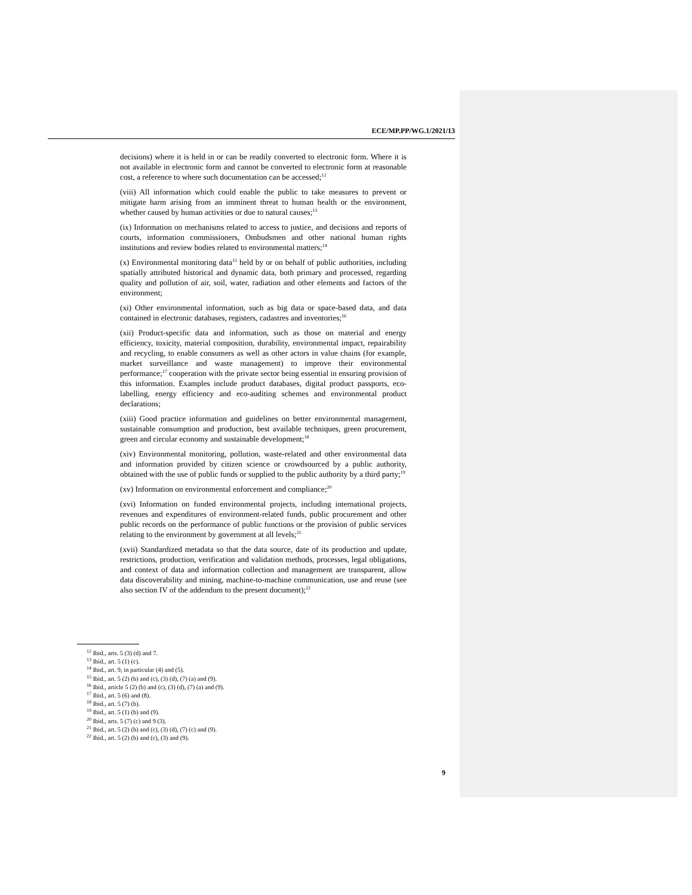ECE/MP.PP/WG.1/2021/13
decisions) where it is held in or can be readily converted to electronic form. Where it is not available in electronic form and cannot be converted to electronic form at reasonable cost, a reference to where such documentation can be accessed;<sup>12</sup>
(viii) All information which could enable the public to take measures to prevent or mitigate harm arising from an imminent threat to human health or the environment, whether caused by human activities or due to natural causes;<sup>13</sup>
(ix) Information on mechanisms related to access to justice, and decisions and reports of courts, information commissioners, Ombudsmen and other national human rights institutions and review bodies related to environmental matters;<sup>14</sup>
(x) Environmental monitoring data<sup>15</sup> held by or on behalf of public authorities, including spatially attributed historical and dynamic data, both primary and processed, regarding quality and pollution of air, soil, water, radiation and other elements and factors of the environment;
(xi) Other environmental information, such as big data or space-based data, and data contained in electronic databases, registers, cadastres and inventories;<sup>16</sup>
(xii) Product-specific data and information, such as those on material and energy efficiency, toxicity, material composition, durability, environmental impact, repairability and recycling, to enable consumers as well as other actors in value chains (for example, market surveillance and waste management) to improve their environmental performance;<sup>17</sup> cooperation with the private sector being essential in ensuring provision of this information. Examples include product databases, digital product passports, eco-labelling, energy efficiency and eco-auditing schemes and environmental product declarations;
(xiii) Good practice information and guidelines on better environmental management, sustainable consumption and production, best available techniques, green procurement, green and circular economy and sustainable development;<sup>18</sup>
(xiv) Environmental monitoring, pollution, waste-related and other environmental data and information provided by citizen science or crowdsourced by a public authority, obtained with the use of public funds or supplied to the public authority by a third party;<sup>19</sup>
(xv) Information on environmental enforcement and compliance;<sup>20</sup>
(xvi) Information on funded environmental projects, including international projects, revenues and expenditures of environment-related funds, public procurement and other public records on the performance of public functions or the provision of public services relating to the environment by government at all levels;<sup>21</sup>
(xvii) Standardized metadata so that the data source, date of its production and update, restrictions, production, verification and validation methods, processes, legal obligations, and context of data and information collection and management are transparent, allow data discoverability and mining, machine-to-machine communication, use and reuse (see also section IV of the addendum to the present document);<sup>22</sup>
<sup>12</sup> Ibid., arts. 5 (3) (d) and 7.
<sup>13</sup> Ibid., art. 5 (1) (c).
<sup>14</sup> Ibid., art. 9, in particular (4) and (5).
<sup>15</sup> Ibid., art. 5 (2) (b) and (c), (3) (d), (7) (a) and (9).
<sup>16</sup> Ibid., article 5 (2) (b) and (c), (3) (d), (7) (a) and (9).
<sup>17</sup> Ibid., art. 5 (6) and (8).
<sup>18</sup> Ibid., art. 5 (7) (b).
<sup>19</sup> Ibid., art. 5 (1) (b) and (9).
<sup>20</sup> Ibid., arts. 5 (7) (c) and 9 (3).
<sup>21</sup> Ibid., art. 5 (2) (b) and (c), (3) (d), (7) (c) and (9).
<sup>22</sup> Ibid., art. 5 (2) (b) and (c), (3) and (9).
9